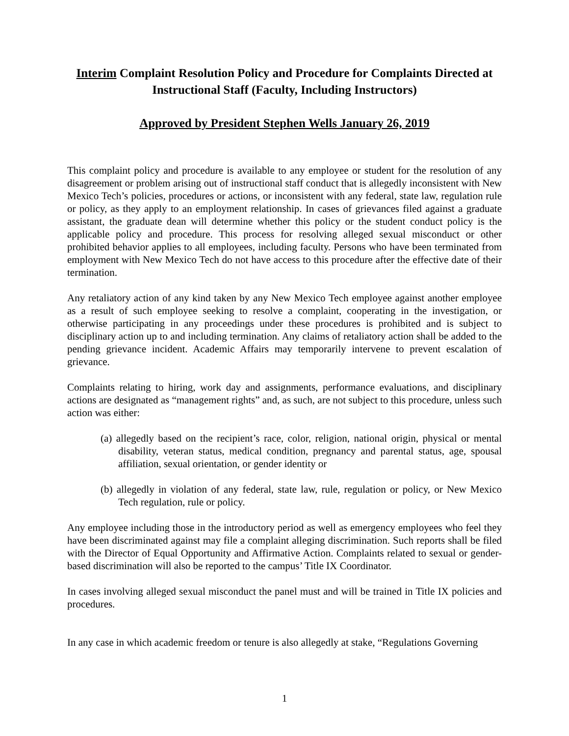Interim Complaint Resolution Policy and Procedure for Complaints Directed at Instructional Staff (Faculty, Including Instructors)
Approved by President Stephen Wells January 26, 2019
This complaint policy and procedure is available to any employee or student for the resolution of any disagreement or problem arising out of instructional staff conduct that is allegedly inconsistent with New Mexico Tech’s policies, procedures or actions, or inconsistent with any federal, state law, regulation rule or policy, as they apply to an employment relationship. In cases of grievances filed against a graduate assistant, the graduate dean will determine whether this policy or the student conduct policy is the applicable policy and procedure. This process for resolving alleged sexual misconduct or other prohibited behavior applies to all employees, including faculty. Persons who have been terminated from employment with New Mexico Tech do not have access to this procedure after the effective date of their termination.
Any retaliatory action of any kind taken by any New Mexico Tech employee against another employee as a result of such employee seeking to resolve a complaint, cooperating in the investigation, or otherwise participating in any proceedings under these procedures is prohibited and is subject to disciplinary action up to and including termination. Any claims of retaliatory action shall be added to the pending grievance incident. Academic Affairs may temporarily intervene to prevent escalation of grievance.
Complaints relating to hiring, work day and assignments, performance evaluations, and disciplinary actions are designated as “management rights” and, as such, are not subject to this procedure, unless such action was either:
(a) allegedly based on the recipient’s race, color, religion, national origin, physical or mental disability, veteran status, medical condition, pregnancy and parental status, age, spousal affiliation, sexual orientation, or gender identity or
(b) allegedly in violation of any federal, state law, rule, regulation or policy, or New Mexico Tech regulation, rule or policy.
Any employee including those in the introductory period as well as emergency employees who feel they have been discriminated against may file a complaint alleging discrimination. Such reports shall be filed with the Director of Equal Opportunity and Affirmative Action. Complaints related to sexual or gender-based discrimination will also be reported to the campus’ Title IX Coordinator.
In cases involving alleged sexual misconduct the panel must and will be trained in Title IX policies and procedures.
In any case in which academic freedom or tenure is also allegedly at stake, “Regulations Governing
1